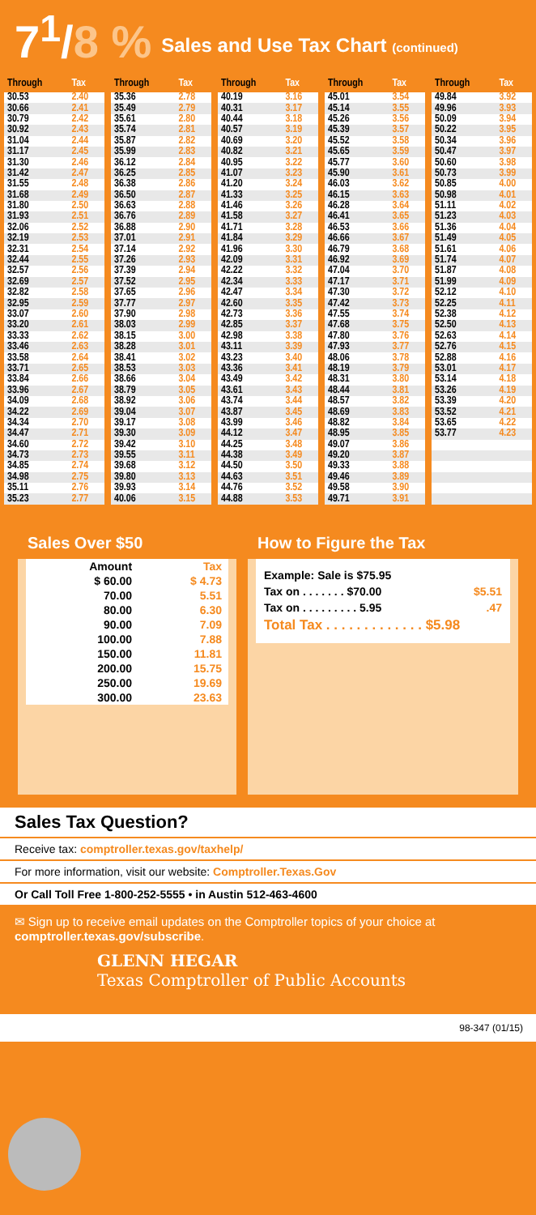7<sup>1</sup>/8 %
Sales and Use Tax Chart (continued)
| Through | Tax |
| --- | --- |
| 30.53 | 2.40 |
| 30.66 | 2.41 |
| 30.79 | 2.42 |
| 30.92 | 2.43 |
| 31.04 | 2.44 |
| 31.17 | 2.45 |
| 31.30 | 2.46 |
| 31.42 | 2.47 |
| 31.55 | 2.48 |
| 31.68 | 2.49 |
| 31.80 | 2.50 |
| 31.93 | 2.51 |
| 32.06 | 2.52 |
| 32.19 | 2.53 |
| 32.31 | 2.54 |
| 32.44 | 2.55 |
| 32.57 | 2.56 |
| 32.69 | 2.57 |
| 32.82 | 2.58 |
| 32.95 | 2.59 |
| 33.07 | 2.60 |
| 33.20 | 2.61 |
| 33.33 | 2.62 |
| 33.46 | 2.63 |
| 33.58 | 2.64 |
| 33.71 | 2.65 |
| 33.84 | 2.66 |
| 33.96 | 2.67 |
| 34.09 | 2.68 |
| 34.22 | 2.69 |
| 34.34 | 2.70 |
| 34.47 | 2.71 |
| 34.60 | 2.72 |
| 34.73 | 2.73 |
| 34.85 | 2.74 |
| 34.98 | 2.75 |
| 35.11 | 2.76 |
| 35.23 | 2.77 |
| Through | Tax |
| --- | --- |
| 35.36 | 2.78 |
| 35.49 | 2.79 |
| 35.61 | 2.80 |
| 35.74 | 2.81 |
| 35.87 | 2.82 |
| 35.99 | 2.83 |
| 36.12 | 2.84 |
| 36.25 | 2.85 |
| 36.38 | 2.86 |
| 36.50 | 2.87 |
| 36.63 | 2.88 |
| 36.76 | 2.89 |
| 36.88 | 2.90 |
| 37.01 | 2.91 |
| 37.14 | 2.92 |
| 37.26 | 2.93 |
| 37.39 | 2.94 |
| 37.52 | 2.95 |
| 37.65 | 2.96 |
| 37.77 | 2.97 |
| 37.90 | 2.98 |
| 38.03 | 2.99 |
| 38.15 | 3.00 |
| 38.28 | 3.01 |
| 38.41 | 3.02 |
| 38.53 | 3.03 |
| 38.66 | 3.04 |
| 38.79 | 3.05 |
| 38.92 | 3.06 |
| 39.04 | 3.07 |
| 39.17 | 3.08 |
| 39.30 | 3.09 |
| 39.42 | 3.10 |
| 39.55 | 3.11 |
| 39.68 | 3.12 |
| 39.80 | 3.13 |
| 39.93 | 3.14 |
| 40.06 | 3.15 |
| Through | Tax |
| --- | --- |
| 40.19 | 3.16 |
| 40.31 | 3.17 |
| 40.44 | 3.18 |
| 40.57 | 3.19 |
| 40.69 | 3.20 |
| 40.82 | 3.21 |
| 40.95 | 3.22 |
| 41.07 | 3.23 |
| 41.20 | 3.24 |
| 41.33 | 3.25 |
| 41.46 | 3.26 |
| 41.58 | 3.27 |
| 41.71 | 3.28 |
| 41.84 | 3.29 |
| 41.96 | 3.30 |
| 42.09 | 3.31 |
| 42.22 | 3.32 |
| 42.34 | 3.33 |
| 42.47 | 3.34 |
| 42.60 | 3.35 |
| 42.73 | 3.36 |
| 42.85 | 3.37 |
| 42.98 | 3.38 |
| 43.11 | 3.39 |
| 43.23 | 3.40 |
| 43.36 | 3.41 |
| 43.49 | 3.42 |
| 43.61 | 3.43 |
| 43.74 | 3.44 |
| 43.87 | 3.45 |
| 43.99 | 3.46 |
| 44.12 | 3.47 |
| 44.25 | 3.48 |
| 44.38 | 3.49 |
| 44.50 | 3.50 |
| 44.63 | 3.51 |
| 44.76 | 3.52 |
| 44.88 | 3.53 |
| Through | Tax |
| --- | --- |
| 45.01 | 3.54 |
| 45.14 | 3.55 |
| 45.26 | 3.56 |
| 45.39 | 3.57 |
| 45.52 | 3.58 |
| 45.65 | 3.59 |
| 45.77 | 3.60 |
| 45.90 | 3.61 |
| 46.03 | 3.62 |
| 46.15 | 3.63 |
| 46.28 | 3.64 |
| 46.41 | 3.65 |
| 46.53 | 3.66 |
| 46.66 | 3.67 |
| 46.79 | 3.68 |
| 46.92 | 3.69 |
| 47.04 | 3.70 |
| 47.17 | 3.71 |
| 47.30 | 3.72 |
| 47.42 | 3.73 |
| 47.55 | 3.74 |
| 47.68 | 3.75 |
| 47.80 | 3.76 |
| 47.93 | 3.77 |
| 48.06 | 3.78 |
| 48.19 | 3.79 |
| 48.31 | 3.80 |
| 48.44 | 3.81 |
| 48.57 | 3.82 |
| 48.69 | 3.83 |
| 48.82 | 3.84 |
| 48.95 | 3.85 |
| 49.07 | 3.86 |
| 49.20 | 3.87 |
| 49.33 | 3.88 |
| 49.46 | 3.89 |
| 49.58 | 3.90 |
| 49.71 | 3.91 |
| Through | Tax |
| --- | --- |
| 49.84 | 3.92 |
| 49.96 | 3.93 |
| 50.09 | 3.94 |
| 50.22 | 3.95 |
| 50.34 | 3.96 |
| 50.47 | 3.97 |
| 50.60 | 3.98 |
| 50.73 | 3.99 |
| 50.85 | 4.00 |
| 50.98 | 4.01 |
| 51.11 | 4.02 |
| 51.23 | 4.03 |
| 51.36 | 4.04 |
| 51.49 | 4.05 |
| 51.61 | 4.06 |
| 51.74 | 4.07 |
| 51.87 | 4.08 |
| 51.99 | 4.09 |
| 52.12 | 4.10 |
| 52.25 | 4.11 |
| 52.38 | 4.12 |
| 52.50 | 4.13 |
| 52.63 | 4.14 |
| 52.76 | 4.15 |
| 52.88 | 4.16 |
| 53.01 | 4.17 |
| 53.14 | 4.18 |
| 53.26 | 4.19 |
| 53.39 | 4.20 |
| 53.52 | 4.21 |
| 53.65 | 4.22 |
| 53.77 | 4.23 |
Sales Over $50
| Amount | Tax |
| --- | --- |
| $ 60.00 | $ 4.73 |
| 70.00 | 5.51 |
| 80.00 | 6.30 |
| 90.00 | 7.09 |
| 100.00 | 7.88 |
| 150.00 | 11.81 |
| 200.00 | 15.75 |
| 250.00 | 19.69 |
| 300.00 | 23.63 |
How to Figure the Tax
Example: Sale is $75.95
Tax on . . . . . . . $70.00 $5.51
Tax on . . . . . . . . . 5.95.47
Total Tax . . . . . . . . . . . . . $5.98
Sales Tax Question?
Receive tax: comptroller.texas.gov/taxhelp/
For more information, visit our website: Comptroller.Texas.Gov
Or Call Toll Free 1-800-252-5555 • in Austin 512-463-4600
✉ Sign up to receive email updates on the Comptroller topics of your choice at comptroller.texas.gov/subscribe.
GLENN HEGAR
Texas Comptroller of Public Accounts
98-347 (01/15)